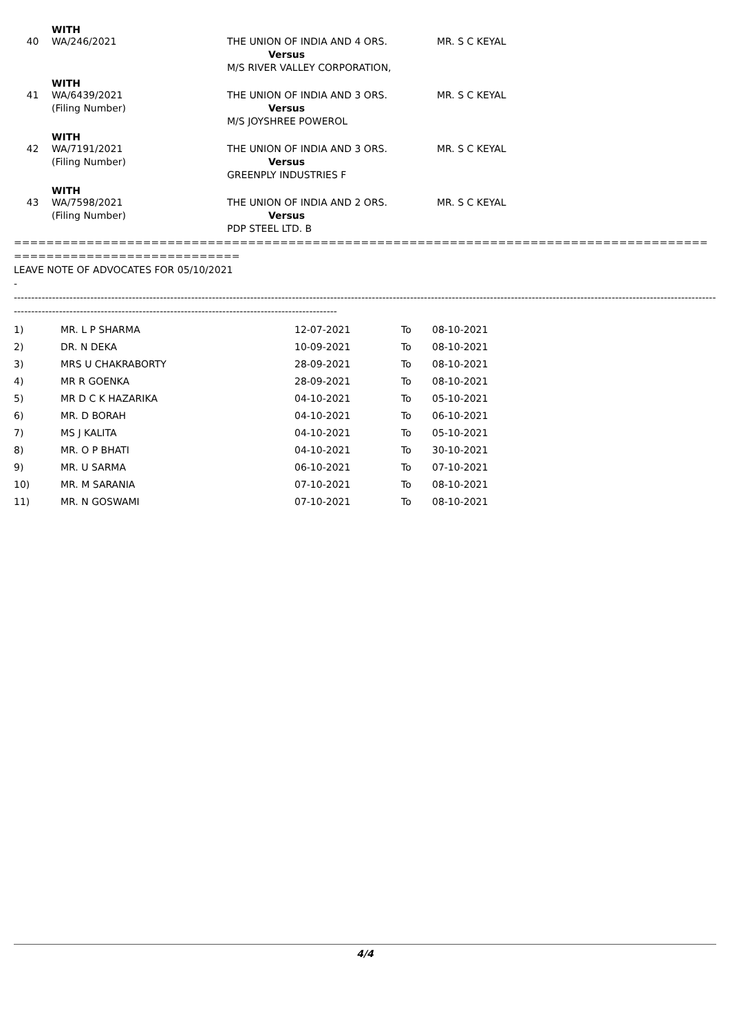WITH
| 40 | WA/246/2021 | THE UNION OF INDIA AND 4 ORS. Versus M/S RIVER VALLEY CORPORATION, | MR. S C KEYAL |
WITH
| 41 | WA/6439/2021 (Filing Number) | THE UNION OF INDIA AND 3 ORS. Versus M/S JOYSHREE POWEROL | MR. S C KEYAL |
WITH
| 42 | WA/7191/2021 (Filing Number) | THE UNION OF INDIA AND 3 ORS. Versus GREENPLY INDUSTRIES F | MR. S C KEYAL |
WITH
| 43 | WA/7598/2021 (Filing Number) | THE UNION OF INDIA AND 2 ORS. Versus PDP STEEL LTD. B | MR. S C KEYAL |
======================================================================================
============================
LEAVE NOTE OF ADVOCATES FOR 05/10/2021
-
------------------------------------------------------------------------------------------------------------------------------------------------------------------------------------------------------------------------
---------------------------------------------------------------------------------------------
| 1) | MR. L P SHARMA | 12-07-2021 | To | 08-10-2021 |
| 2) | DR. N DEKA | 10-09-2021 | To | 08-10-2021 |
| 3) | MRS U CHAKRABORTY | 28-09-2021 | To | 08-10-2021 |
| 4) | MR R GOENKA | 28-09-2021 | To | 08-10-2021 |
| 5) | MR D C K HAZARIKA | 04-10-2021 | To | 05-10-2021 |
| 6) | MR. D BORAH | 04-10-2021 | To | 06-10-2021 |
| 7) | MS J KALITA | 04-10-2021 | To | 05-10-2021 |
| 8) | MR. O P BHATI | 04-10-2021 | To | 30-10-2021 |
| 9) | MR. U SARMA | 06-10-2021 | To | 07-10-2021 |
| 10) | MR. M SARANIA | 07-10-2021 | To | 08-10-2021 |
| 11) | MR. N GOSWAMI | 07-10-2021 | To | 08-10-2021 |
4/4